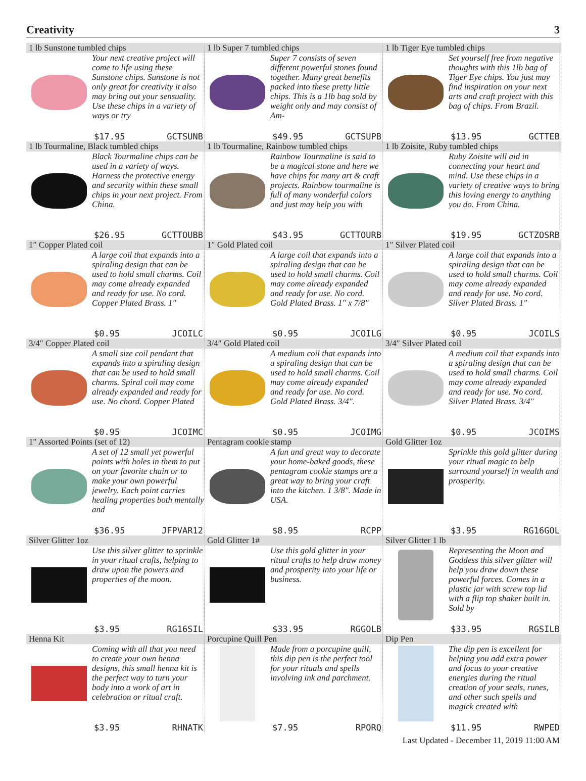Creativity 3
| 1 lb Sunstone tumbled chips Your next creative project will come to life using these Sunstone chips. Sunstone is not only great for creativity it also may bring out your sensuality. Use these chips in a variety of ways or try $17.95 GCTSUNB | 1 lb Super 7 tumbled chips Super 7 consists of seven different powerful stones found together. Many great benefits packed into these pretty little chips. This is a 1lb bag sold by weight only and may consist of Am- $49.95 GCTSUPB | 1 lb Tiger Eye tumbled chips Set yourself free from negative thoughts with this 1lb bag of Tiger Eye chips. You just may find inspiration on your next arts and craft project with this bag of chips. From Brazil. $13.95 GCTTEB |
| 1 lb Tourmaline, Black tumbled chips Black Tourmaline chips can be used in a variety of ways. Harness the protective energy and security within these small chips in your next project. From China. $26.95 GCTTOUBB | 1 lb Tourmaline, Rainbow tumbled chips Rainbow Tourmaline is said to be a magical stone and here we have chips for many art & craft projects. Rainbow tourmaline is full of many wonderful colors and just may help you with $43.95 GCTTOURB | 1 lb Zoisite, Ruby tumbled chips Ruby Zoisite will aid in connecting your heart and mind. Use these chips in a variety of creative ways to bring this loving energy to anything you do. From China. $19.95 GCTZOSRB |
| 1″ Copper Plated coil A large coil that expands into a spiraling design that can be used to hold small charms. Coil may come already expanded and ready for use. No cord. Copper Plated Brass. 1″ $0.95 JCOILC | 1″ Gold Plated coil A large coil that expands into a spiraling design that can be used to hold small charms. Coil may come already expanded and ready for use. No cord. Gold Plated Brass. 1″ x 7/8″ $0.95 JCOILG | 1″ Silver Plated coil A large coil that expands into a spiraling design that can be used to hold small charms. Coil may come already expanded and ready for use. No cord. Silver Plated Brass. 1″ $0.95 JCOILS |
| 3/4″ Copper Plated coil A small size coil pendant that expands into a spiraling design that can be used to hold small charms. Spiral coil may come already expanded and ready for use. No chord. Copper Plated $0.95 JCOIMC | 3/4″ Gold Plated coil A medium coil that expands into a spiraling design that can be used to hold small charms. Coil may come already expanded and ready for use. No cord. Gold Plated Brass. 3/4″. $0.95 JCOIMG | 3/4″ Silver Plated coil A medium coil that expands into a spiraling design that can be used to hold small charms. Coil may come already expanded and ready for use. No cord. Silver Plated Brass. 3/4″ $0.95 JCOIMS |
| 1″ Assorted Points (set of 12) A set of 12 small yet powerful points with holes in them to put on your favorite chain or to make your own powerful jewelry. Each point carries healing properties both mentally and $36.95 JFPVAR12 | Pentagram cookie stamp A fun and great way to decorate your home-baked goods, these pentagram cookie stamps are a great way to bring your craft into the kitchen. 1 3/8″. Made in USA. $8.95 RCPP | Gold Glitter 1oz Sprinkle this gold glitter during your ritual magic to help surround yourself in wealth and prosperity. $3.95 RG16GOL |
| Silver Glitter 1oz Use this silver glitter to sprinkle in your ritual crafts, helping to draw upon the powers and properties of the moon. $3.95 RG16SIL | Gold Glitter 1# Use this gold glitter in your ritual crafts to help draw money and prosperity into your life or business. $33.95 RGGOLB | Silver Glitter 1 lb Representing the Moon and Goddess this silver glitter will help you draw down these powerful forces. Comes in a plastic jar with screw top lid with a flip top shaker built in. Sold by $33.95 RGSILB |
| Henna Kit Coming with all that you need to create your own henna designs, this small henna kit is the perfect way to turn your body into a work of art in celebration or ritual craft. $3.95 RHNATK | Porcupine Quill Pen Made from a porcupine quill, this dip pen is the perfect tool for your rituals and spells involving ink and parchment. $7.95 RPORQ | Dip Pen The dip pen is excellent for helping you add extra power and focus to your creative energies during the ritual creation of your seals, runes, and other such spells and magick created with $11.95 RWPED |
Last Updated - December 11, 2019 11:00 AM